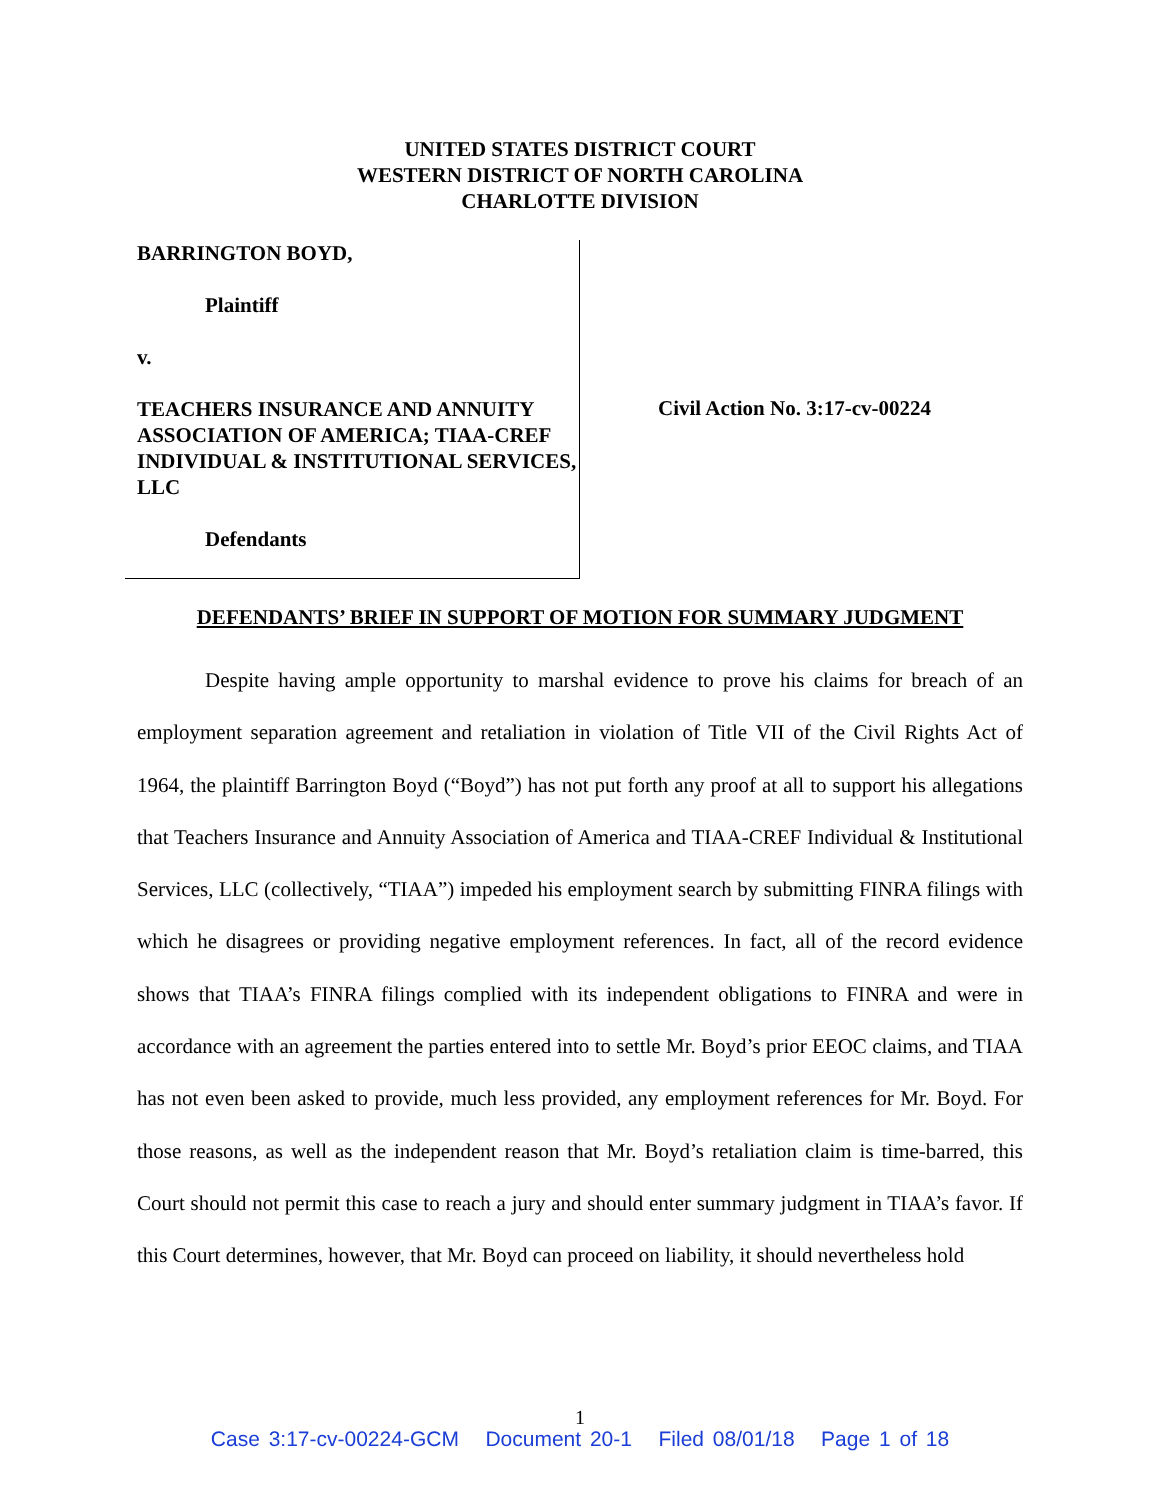UNITED STATES DISTRICT COURT
WESTERN DISTRICT OF NORTH CAROLINA
CHARLOTTE DIVISION
BARRINGTON BOYD,
Plaintiff
v.
TEACHERS INSURANCE AND ANNUITY ASSOCIATION OF AMERICA; TIAA-CREF INDIVIDUAL & INSTITUTIONAL SERVICES, LLC
Defendants
Civil Action No. 3:17-cv-00224
DEFENDANTS’ BRIEF IN SUPPORT OF MOTION FOR SUMMARY JUDGMENT
Despite having ample opportunity to marshal evidence to prove his claims for breach of an employment separation agreement and retaliation in violation of Title VII of the Civil Rights Act of 1964, the plaintiff Barrington Boyd (“Boyd”) has not put forth any proof at all to support his allegations that Teachers Insurance and Annuity Association of America and TIAA-CREF Individual & Institutional Services, LLC (collectively, “TIAA”) impeded his employment search by submitting FINRA filings with which he disagrees or providing negative employment references. In fact, all of the record evidence shows that TIAA’s FINRA filings complied with its independent obligations to FINRA and were in accordance with an agreement the parties entered into to settle Mr. Boyd’s prior EEOC claims, and TIAA has not even been asked to provide, much less provided, any employment references for Mr. Boyd. For those reasons, as well as the independent reason that Mr. Boyd’s retaliation claim is time-barred, this Court should not permit this case to reach a jury and should enter summary judgment in TIAA’s favor. If this Court determines, however, that Mr. Boyd can proceed on liability, it should nevertheless hold
1
Case 3:17-cv-00224-GCM Document 20-1 Filed 08/01/18 Page 1 of 18